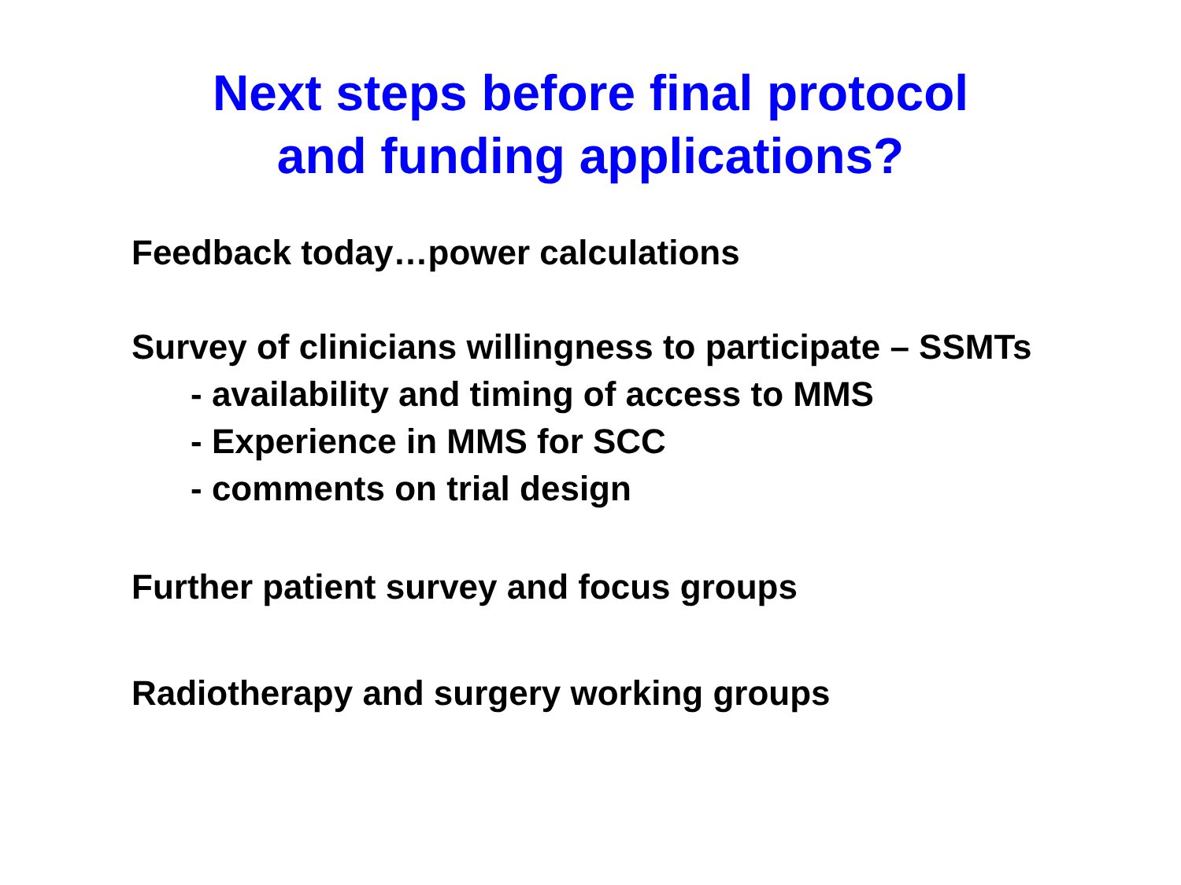Next steps before final protocol
and funding applications?
Feedback today…power calculations
Survey of clinicians willingness to participate – SSMTs
- availability and timing of access to MMS
- Experience in MMS for SCC
- comments on trial design
Further patient survey and focus groups
Radiotherapy and surgery working groups